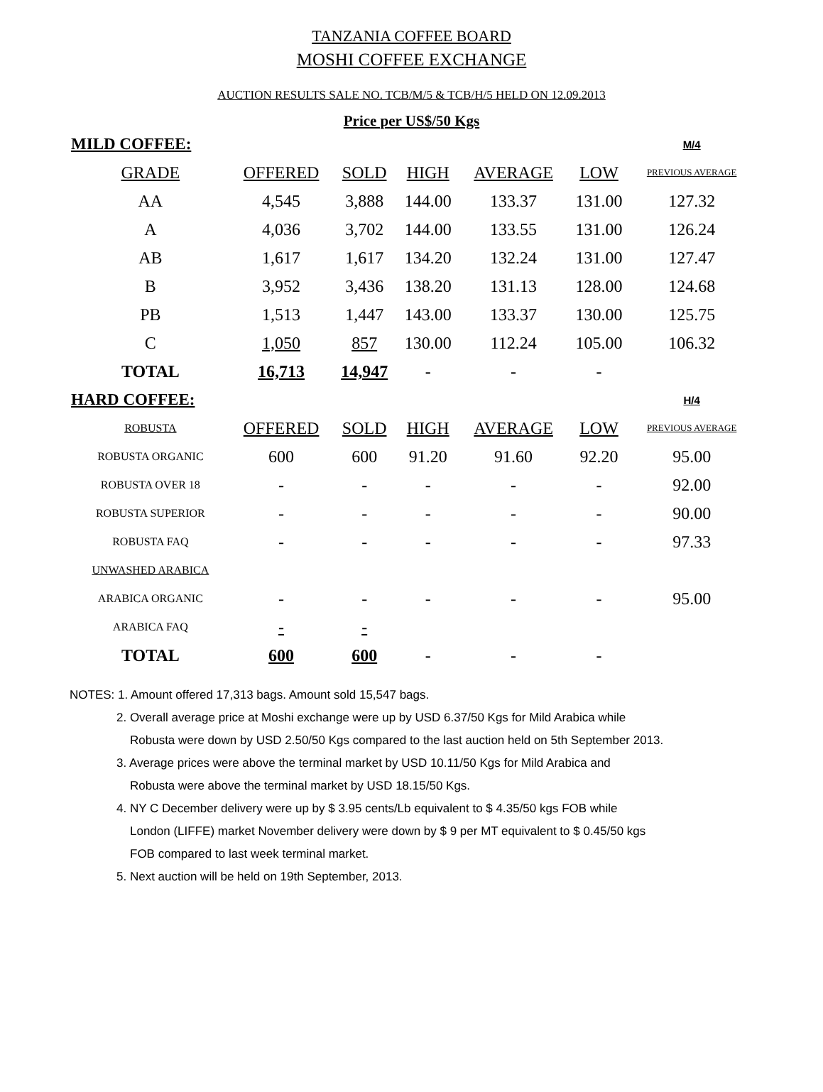TANZANIA COFFEE BOARD
MOSHI COFFEE EXCHANGE
AUCTION RESULTS SALE NO. TCB/M/5 & TCB/H/5 HELD ON 12.09.2013
Price per US$/50 Kgs
| MILD COFFEE: | | | | | | M/4 |
| GRADE | OFFERED | SOLD | HIGH | AVERAGE | LOW | PREVIOUS AVERAGE |
| AA | 4,545 | 3,888 | 144.00 | 133.37 | 131.00 | 127.32 |
| A | 4,036 | 3,702 | 144.00 | 133.55 | 131.00 | 126.24 |
| AB | 1,617 | 1,617 | 134.20 | 132.24 | 131.00 | 127.47 |
| B | 3,952 | 3,436 | 138.20 | 131.13 | 128.00 | 124.68 |
| PB | 1,513 | 1,447 | 143.00 | 133.37 | 130.00 | 125.75 |
| C | 1,050 | 857 | 130.00 | 112.24 | 105.00 | 106.32 |
| TOTAL | 16,713 | 14,947 | - | - | - | |
| HARD COFFEE: | | | | | | H/4 |
| ROBUSTA | OFFERED | SOLD | HIGH | AVERAGE | LOW | PREVIOUS AVERAGE |
| ROBUSTA ORGANIC | 600 | 600 | 91.20 | 91.60 | 92.20 | 95.00 |
| ROBUSTA OVER 18 | - | - | - | - | - | 92.00 |
| ROBUSTA SUPERIOR | - | - | - | - | - | 90.00 |
| ROBUSTA FAQ | - | - | - | - | - | 97.33 |
| UNWASHED ARABICA | | | | | | |
| ARABICA ORGANIC | - | - | - | - | - | 95.00 |
| ARABICA FAQ | - | - | | | | |
| TOTAL | 600 | 600 | - | - | - | |
NOTES: 1. Amount offered 17,313 bags. Amount sold 15,547 bags.
2. Overall average price at Moshi exchange were up by USD 6.37/50 Kgs for Mild Arabica while
Robusta were down by USD 2.50/50 Kgs compared to the last auction held on 5th September 2013.
3. Average prices were above the terminal market by USD 10.11/50 Kgs for Mild Arabica and
Robusta were above the terminal market by USD 18.15/50 Kgs.
4. NY C December delivery were up by $ 3.95 cents/Lb equivalent to $ 4.35/50 kgs FOB while
London (LIFFE) market November delivery were down by $ 9 per MT equivalent to $ 0.45/50 kgs
FOB compared to last week terminal market.
5. Next auction will be held on 19th September, 2013.